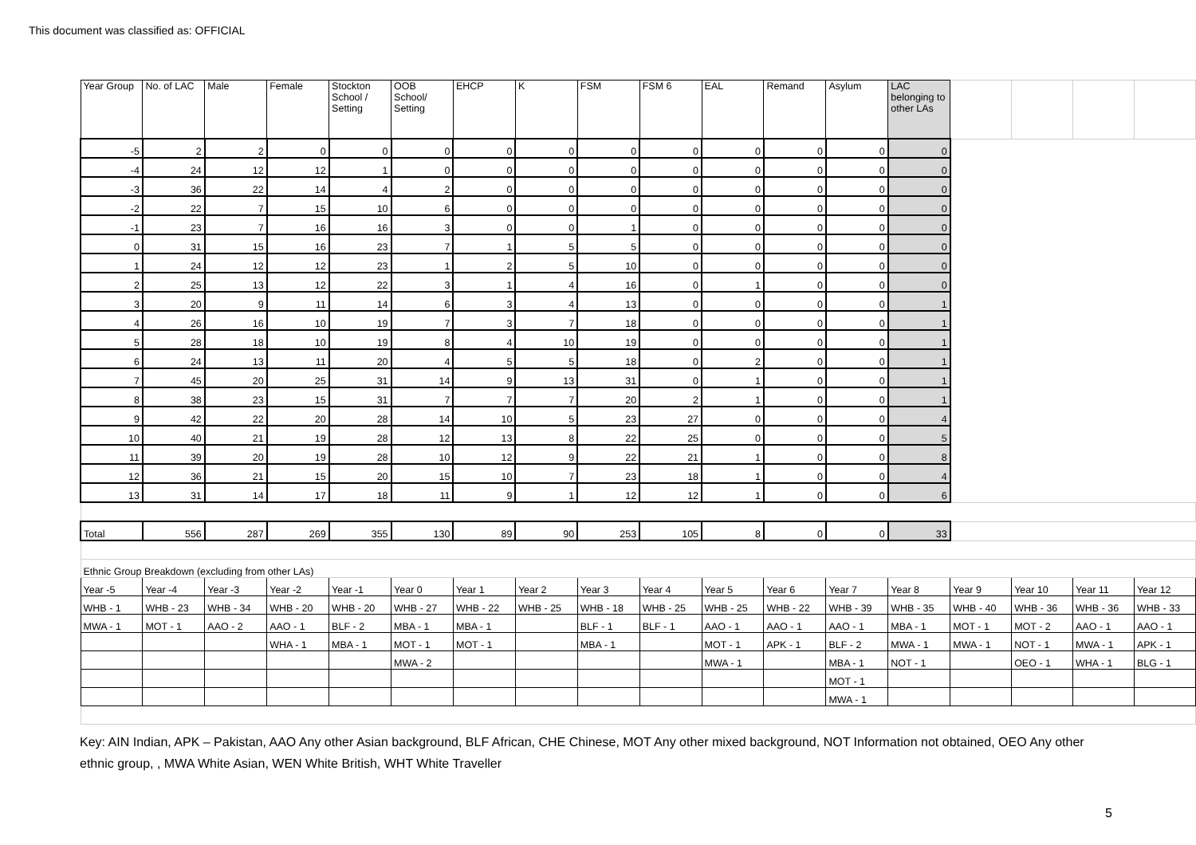This document was classified as: OFFICIAL
| Year Group | No. of LAC | Male | Female | Stockton School / Setting | OOB School/ Setting | EHCP | K | FSM | FSM 6 | EAL | Remand | Asylum | LAC belonging to other LAs | | | | |
| -5 | 2 | 2 | 0 | 0 | 0 | 0 | 0 | 0 | 0 | 0 | 0 | 0 | 0 | | | | |
| -4 | 24 | 12 | 12 | 1 | 0 | 0 | 0 | 0 | 0 | 0 | 0 | 0 | 0 | | | | |
| -3 | 36 | 22 | 14 | 4 | 2 | 0 | 0 | 0 | 0 | 0 | 0 | 0 | 0 | | | | |
| -2 | 22 | 7 | 15 | 10 | 6 | 0 | 0 | 0 | 0 | 0 | 0 | 0 | 0 | | | | |
| -1 | 23 | 7 | 16 | 16 | 3 | 0 | 0 | 1 | 0 | 0 | 0 | 0 | 0 | | | | |
| 0 | 31 | 15 | 16 | 23 | 7 | 1 | 5 | 5 | 0 | 0 | 0 | 0 | 0 | | | | |
| 1 | 24 | 12 | 12 | 23 | 1 | 2 | 5 | 10 | 0 | 0 | 0 | 0 | 0 | | | | |
| 2 | 25 | 13 | 12 | 22 | 3 | 1 | 4 | 16 | 0 | 1 | 0 | 0 | 0 | | | | |
| 3 | 20 | 9 | 11 | 14 | 6 | 3 | 4 | 13 | 0 | 0 | 0 | 0 | 1 | | | | |
| 4 | 26 | 16 | 10 | 19 | 7 | 3 | 7 | 18 | 0 | 0 | 0 | 0 | 1 | | | | |
| 5 | 28 | 18 | 10 | 19 | 8 | 4 | 10 | 19 | 0 | 0 | 0 | 0 | 1 | | | | |
| 6 | 24 | 13 | 11 | 20 | 4 | 5 | 5 | 18 | 0 | 2 | 0 | 0 | 1 | | | | |
| 7 | 45 | 20 | 25 | 31 | 14 | 9 | 13 | 31 | 0 | 1 | 0 | 0 | 1 | | | | |
| 8 | 38 | 23 | 15 | 31 | 7 | 7 | 7 | 20 | 2 | 1 | 0 | 0 | 1 | | | | |
| 9 | 42 | 22 | 20 | 28 | 14 | 10 | 5 | 23 | 27 | 0 | 0 | 0 | 4 | | | | |
| 10 | 40 | 21 | 19 | 28 | 12 | 13 | 8 | 22 | 25 | 0 | 0 | 0 | 5 | | | | |
| 11 | 39 | 20 | 19 | 28 | 10 | 12 | 9 | 22 | 21 | 1 | 0 | 0 | 8 | | | | |
| 12 | 36 | 21 | 15 | 20 | 15 | 10 | 7 | 23 | 18 | 1 | 0 | 0 | 4 | | | | |
| 13 | 31 | 14 | 17 | 18 | 11 | 9 | 1 | 12 | 12 | 1 | 0 | 0 | 6 | | | | |
| Total | 556 | 287 | 269 | 355 | 130 | 89 | 90 | 253 | 105 | 8 | 0 | 0 | 33 | | | | |
| Ethnic Group Breakdown (excluding from other LAs) | | | | | | | | | | | | | | | | | |
| Year -5 | Year -4 | Year -3 | Year -2 | Year -1 | Year 0 | Year 1 | Year 2 | Year 3 | Year 4 | Year 5 | Year 6 | Year 7 | Year 8 | Year 9 | Year 10 | Year 11 | Year 12 |
| WHB - 1 | WHB - 23 | WHB - 34 | WHB - 20 | WHB - 20 | WHB - 27 | WHB - 22 | WHB - 25 | WHB - 18 | WHB - 25 | WHB - 25 | WHB - 22 | WHB - 39 | WHB - 35 | WHB - 40 | WHB - 36 | WHB - 36 | WHB - 33 |
| MWA - 1 | MOT - 1 | AAO - 2 | AAO - 1 | BLF - 2 | MBA - 1 | MBA - 1 | | BLF - 1 | BLF - 1 | AAO - 1 | AAO - 1 | AAO - 1 | MBA - 1 | MOT - 1 | MOT - 2 | AAO - 1 | AAO - 1 |
| | | | WHA - 1 | MBA - 1 | MOT - 1 | MOT - 1 | | MBA - 1 | | MOT - 1 | APK - 1 | BLF - 2 | MWA - 1 | MWA - 1 | NOT - 1 | MWA - 1 | APK - 1 |
| | | | | | MWA - 2 | | | | | MWA - 1 | | MBA - 1 | NOT - 1 | | OEO - 1 | WHA - 1 | BLG - 1 |
| | | | | | | | | | | | | MOT - 1 | | | | | |
| | | | | | | | | | | | | MWA - 1 | | | | | |
Key: AIN Indian, APK – Pakistan, AAO Any other Asian background, BLF African, CHE Chinese, MOT Any other mixed background, NOT Information not obtained, OEO Any other ethnic group, , MWA White Asian, WEN White British, WHT White Traveller
5